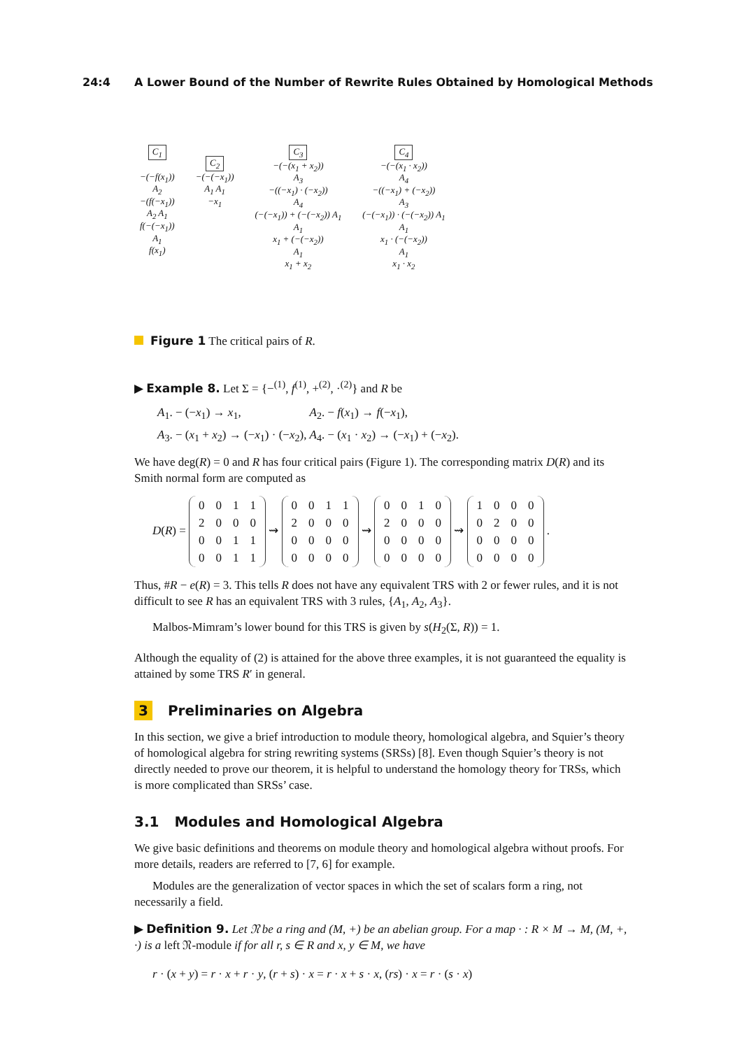24:4 A Lower Bound of the Number of Rewrite Rules Obtained by Homological Methods
C<sub>1</sub>
−(−f(x<sub>1</sub>))
A<sub>2</sub>
−(f(−x<sub>1</sub>))
A<sub>2</sub> A<sub>1</sub>
f(−(−x<sub>1</sub>))
A<sub>1</sub>
f(x<sub>1</sub>)
C<sub>2</sub>
−(−(−x<sub>1</sub>))
A<sub>1</sub> A<sub>1</sub>
−x<sub>1</sub>
C<sub>3</sub>
−(−(x<sub>1</sub> + x<sub>2</sub>))
A<sub>3</sub>
−((−x<sub>1</sub>) · (−x<sub>2</sub>))
A<sub>4</sub>
(−(−x<sub>1</sub>)) + (−(−x<sub>2</sub>)) A<sub>1</sub>
A<sub>1</sub>
x<sub>1</sub> + (−(−x<sub>2</sub>))
A<sub>1</sub>
x<sub>1</sub> + x<sub>2</sub>
C<sub>4</sub>
−(−(x<sub>1</sub> · x<sub>2</sub>))
A<sub>4</sub>
−((−x<sub>1</sub>) + (−x<sub>2</sub>))
A<sub>3</sub>
(−(−x<sub>1</sub>)) · (−(−x<sub>2</sub>)) A<sub>1</sub>
A<sub>1</sub>
x<sub>1</sub> · (−(−x<sub>2</sub>))
A<sub>1</sub>
x<sub>1</sub> · x<sub>2</sub>
Figure 1 The critical pairs of R.
▶ Example 8. Let Σ = {−<sup>(1)</sup>, f<sup>(1)</sup>, +<sup>(2)</sup>, ·<sup>(2)</sup>} and R be
| A<sub>1</sub>. − (− x<sub>1</sub>) → x<sub>1</sub>, | A<sub>2</sub>. − f ( x<sub>1</sub>) → f (− x<sub>1</sub>), |
| A<sub>3</sub>. − ( x<sub>1</sub> + x<sub>2</sub>) → (− x<sub>1</sub>) · (− x<sub>2</sub>), | A<sub>4</sub>. − ( x<sub>1</sub> · x<sub>2</sub>) → (− x<sub>1</sub>) + (− x<sub>2</sub>). |
We have deg(R) = 0 and R has four critical pairs (Figure 1). The corresponding matrix D(R) and its Smith normal form are computed as
D(R) =
| 0 | 0 | 1 | 1 |
| 2 | 0 | 0 | 0 |
| 0 | 0 | 1 | 1 |
| 0 | 0 | 1 | 1 |
⇝
| 0 | 0 | 1 | 1 |
| 2 | 0 | 0 | 0 |
| 0 | 0 | 0 | 0 |
| 0 | 0 | 0 | 0 |
⇝
| 0 | 0 | 1 | 0 |
| 2 | 0 | 0 | 0 |
| 0 | 0 | 0 | 0 |
| 0 | 0 | 0 | 0 |
⇝
| 1 | 0 | 0 | 0 |
| 0 | 2 | 0 | 0 |
| 0 | 0 | 0 | 0 |
| 0 | 0 | 0 | 0 |
.
Thus, #R − e(R) = 3. This tells R does not have any equivalent TRS with 2 or fewer rules, and it is not difficult to see R has an equivalent TRS with 3 rules, {A<sub>1</sub>, A<sub>2</sub>, A<sub>3</sub>}.
Malbos-Mimram’s lower bound for this TRS is given by s(H<sub>2</sub>(Σ, R)) = 1.
Although the equality of (2) is attained for the above three examples, it is not guaranteed the equality is attained by some TRS R′ in general.
3 Preliminaries on Algebra
In this section, we give a brief introduction to module theory, homological algebra, and Squier’s theory of homological algebra for string rewriting systems (SRSs) [8]. Even though Squier’s theory is not directly needed to prove our theorem, it is helpful to understand the homology theory for TRSs, which is more complicated than SRSs’ case.
3.1 Modules and Homological Algebra
We give basic definitions and theorems on module theory and homological algebra without proofs. For more details, readers are referred to [7, 6] for example.
Modules are the generalization of vector spaces in which the set of scalars form a ring, not necessarily a field.
▶ Definition 9. Let 𝔑 be a ring and (M, +) be an abelian group. For a map · : R × M → M, (M, +, ·) is a left 𝔑-module if for all r, s ∈ R and x, y ∈ M, we have
r · (x + y) = r · x + r · y, (r + s) · x = r · x + s · x, (rs) · x = r · (s · x)